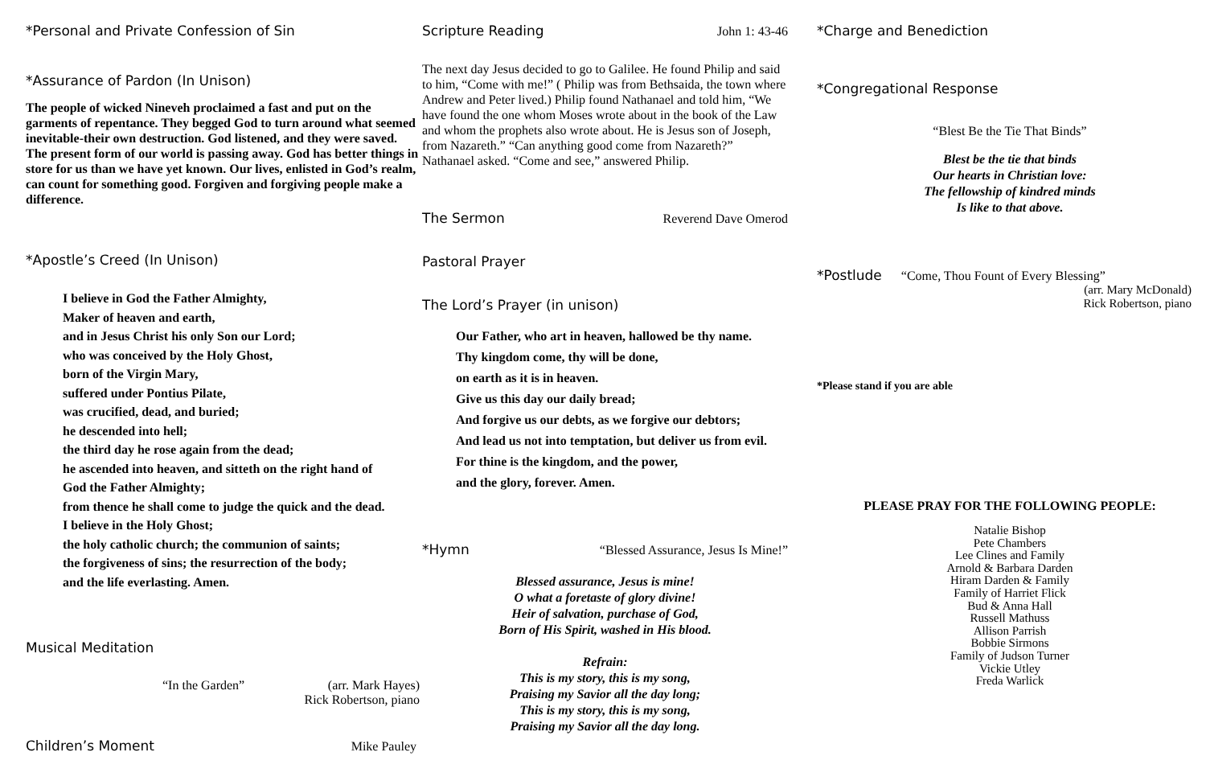*Personal and Private Confession of Sin
*Assurance of Pardon (In Unison)
The people of wicked Nineveh proclaimed a fast and put on the garments of repentance. They begged God to turn around what seemed inevitable-their own destruction. God listened, and they were saved. The present form of our world is passing away. God has better things in store for us than we have yet known. Our lives, enlisted in God’s realm, can count for something good. Forgiven and forgiving people make a difference.
*Apostle’s Creed (In Unison)
I believe in God the Father Almighty,
Maker of heaven and earth,
and in Jesus Christ his only Son our Lord;
who was conceived by the Holy Ghost,
born of the Virgin Mary,
suffered under Pontius Pilate,
was crucified, dead, and buried;
he descended into hell;
the third day he rose again from the dead;
he ascended into heaven, and sitteth on the right hand of
God the Father Almighty;
from thence he shall come to judge the quick and the dead.
I believe in the Holy Ghost;
the holy catholic church; the communion of saints;
the forgiveness of sins; the resurrection of the body;
and the life everlasting. Amen.
Musical Meditation
“In the Garden” (arr. Mark Hayes)
Rick Robertson, piano
Children’s Moment Mike Pauley
Scripture Reading John 1: 43-46
The next day Jesus decided to go to Galilee. He found Philip and said to him, “Come with me!” ( Philip was from Bethsaida, the town where Andrew and Peter lived.) Philip found Nathanael and told him, “We have found the one whom Moses wrote about in the book of the Law and whom the prophets also wrote about. He is Jesus son of Joseph, from Nazareth.” “Can anything good come from Nazareth?” Nathanael asked. “Come and see,” answered Philip.
The Sermon Reverend Dave Omerod
Pastoral Prayer
The Lord’s Prayer (in unison)
Our Father, who art in heaven, hallowed be thy name.
Thy kingdom come, thy will be done,
on earth as it is in heaven.
Give us this day our daily bread;
And forgive us our debts, as we forgive our debtors;
And lead us not into temptation, but deliver us from evil.
For thine is the kingdom, and the power,
and the glory, forever. Amen.
*Hymn “Blessed Assurance, Jesus Is Mine!”
Blessed assurance, Jesus is mine!
O what a foretaste of glory divine!
Heir of salvation, purchase of God,
Born of His Spirit, washed in His blood.
Refrain:
This is my story, this is my song,
Praising my Savior all the day long;
This is my story, this is my song,
Praising my Savior all the day long.
*Charge and Benediction
*Congregational Response
“Blest Be the Tie That Binds”
Blest be the tie that binds
Our hearts in Christian love:
The fellowship of kindred minds
Is like to that above.
*Postlude “Come, Thou Fount of Every Blessing”
(arr. Mary McDonald)
Rick Robertson, piano
*Please stand if you are able
PLEASE PRAY FOR THE FOLLOWING PEOPLE:
Natalie Bishop
Pete Chambers
Lee Clines and Family
Arnold & Barbara Darden
Hiram Darden & Family
Family of Harriet Flick
Bud & Anna Hall
Russell Mathuss
Allison Parrish
Bobbie Sirmons
Family of Judson Turner
Vickie Utley
Freda Warlick